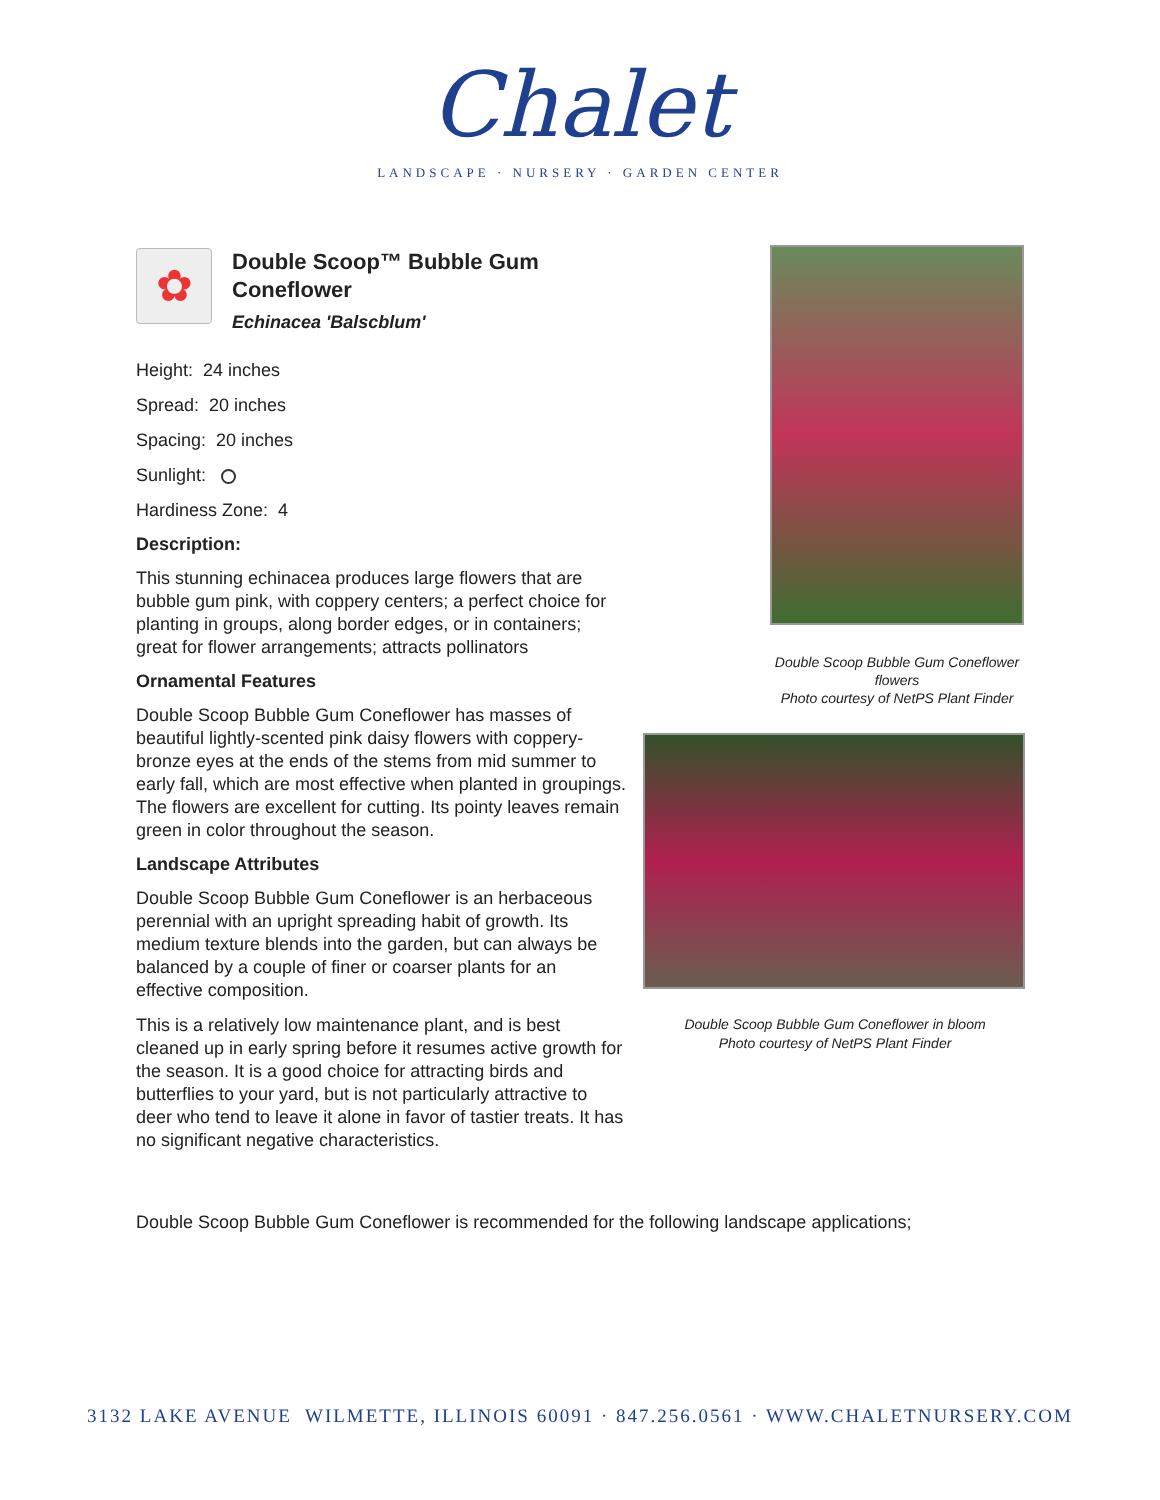Chalet
LANDSCAPE · NURSERY · GARDEN CENTER
✿
Double Scoop™ Bubble Gum Coneflower
Echinacea 'Balscblum'
Height: 24 inches
Spread: 20 inches
Spacing: 20 inches
Sunlight:
Hardiness Zone: 4
Description:
This stunning echinacea produces large flowers that are bubble gum pink, with coppery centers; a perfect choice for planting in groups, along border edges, or in containers; great for flower arrangements; attracts pollinators
Ornamental Features
Double Scoop Bubble Gum Coneflower has masses of beautiful lightly-scented pink daisy flowers with coppery-bronze eyes at the ends of the stems from mid summer to early fall, which are most effective when planted in groupings. The flowers are excellent for cutting. Its pointy leaves remain green in color throughout the season.
Landscape Attributes
Double Scoop Bubble Gum Coneflower is an herbaceous perennial with an upright spreading habit of growth. Its medium texture blends into the garden, but can always be balanced by a couple of finer or coarser plants for an effective composition.
This is a relatively low maintenance plant, and is best cleaned up in early spring before it resumes active growth for the season. It is a good choice for attracting birds and butterflies to your yard, but is not particularly attractive to deer who tend to leave it alone in favor of tastier treats. It has no significant negative characteristics.
Double Scoop Bubble Gum Coneflower flowers
Photo courtesy of NetPS Plant Finder
Double Scoop Bubble Gum Coneflower in bloom
Photo courtesy of NetPS Plant Finder
Double Scoop Bubble Gum Coneflower is recommended for the following landscape applications;
3132 LAKE AVENUE WILMETTE, ILLINOIS 60091 · 847.256.0561 · WWW.CHALETNURSERY.COM